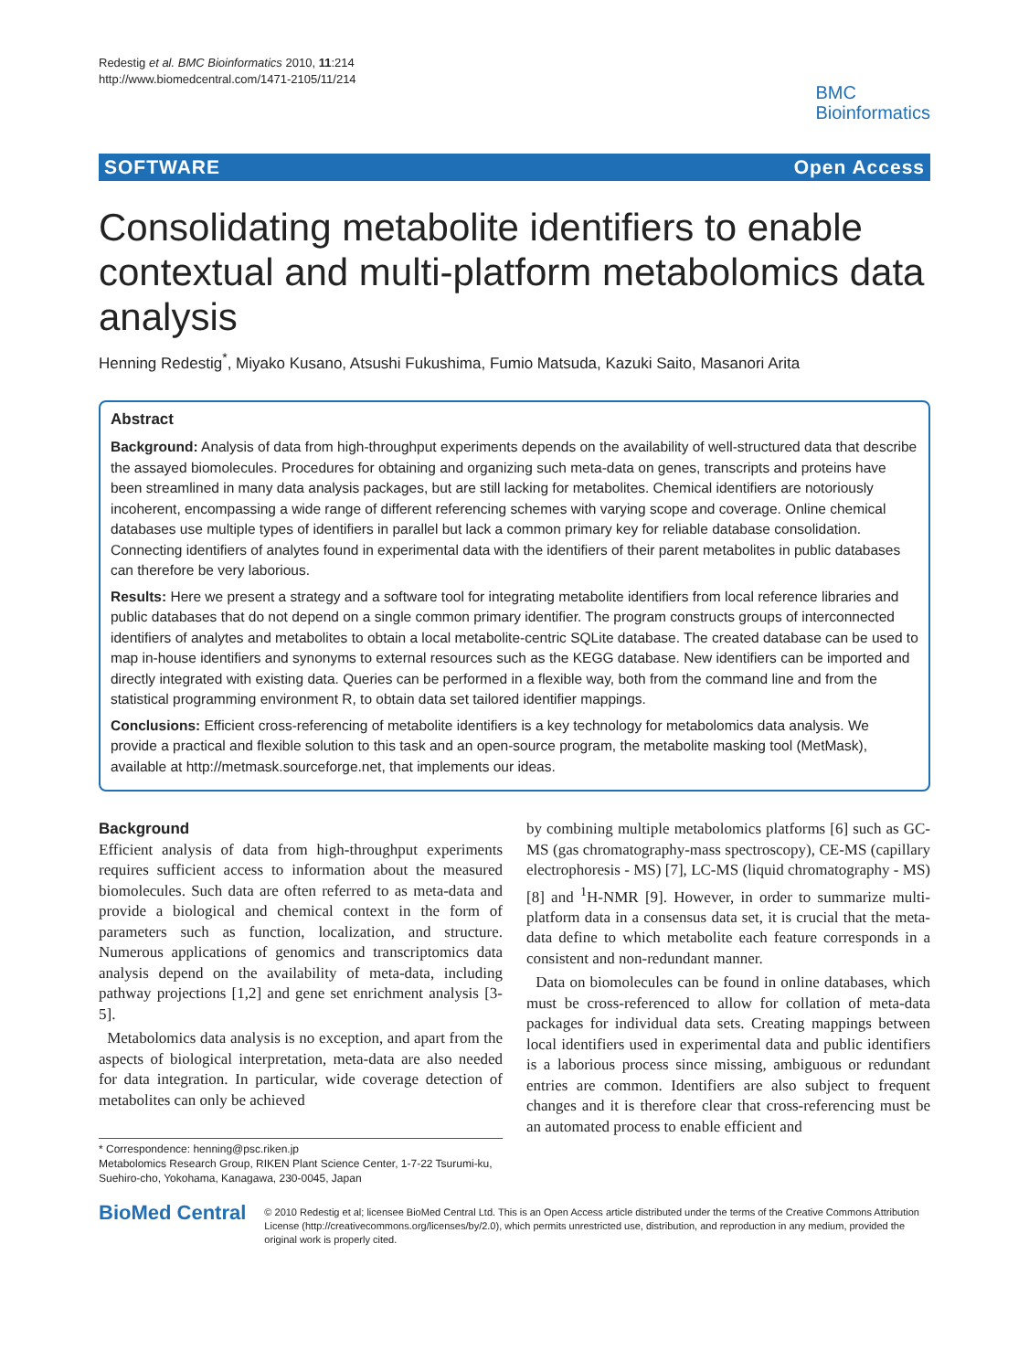Redestig et al. BMC Bioinformatics 2010, 11:214
http://www.biomedcentral.com/1471-2105/11/214
BMC
Bioinformatics
SOFTWARE Open Access
Consolidating metabolite identifiers to enable contextual and multi-platform metabolomics data analysis
Henning Redestig<sup>*</sup>, Miyako Kusano, Atsushi Fukushima, Fumio Matsuda, Kazuki Saito, Masanori Arita
Abstract
Background: Analysis of data from high-throughput experiments depends on the availability of well-structured data that describe the assayed biomolecules. Procedures for obtaining and organizing such meta-data on genes, transcripts and proteins have been streamlined in many data analysis packages, but are still lacking for metabolites. Chemical identifiers are notoriously incoherent, encompassing a wide range of different referencing schemes with varying scope and coverage. Online chemical databases use multiple types of identifiers in parallel but lack a common primary key for reliable database consolidation. Connecting identifiers of analytes found in experimental data with the identifiers of their parent metabolites in public databases can therefore be very laborious.
Results: Here we present a strategy and a software tool for integrating metabolite identifiers from local reference libraries and public databases that do not depend on a single common primary identifier. The program constructs groups of interconnected identifiers of analytes and metabolites to obtain a local metabolite-centric SQLite database. The created database can be used to map in-house identifiers and synonyms to external resources such as the KEGG database. New identifiers can be imported and directly integrated with existing data. Queries can be performed in a flexible way, both from the command line and from the statistical programming environment R, to obtain data set tailored identifier mappings.
Conclusions: Efficient cross-referencing of metabolite identifiers is a key technology for metabolomics data analysis. We provide a practical and flexible solution to this task and an open-source program, the metabolite masking tool (MetMask), available at http://metmask.sourceforge.net, that implements our ideas.
Background
Efficient analysis of data from high-throughput experiments requires sufficient access to information about the measured biomolecules. Such data are often referred to as meta-data and provide a biological and chemical context in the form of parameters such as function, localization, and structure. Numerous applications of genomics and transcriptomics data analysis depend on the availability of meta-data, including pathway projections [1,2] and gene set enrichment analysis [3-5].
Metabolomics data analysis is no exception, and apart from the aspects of biological interpretation, meta-data are also needed for data integration. In particular, wide coverage detection of metabolites can only be achieved
* Correspondence: henning@psc.riken.jp
Metabolomics Research Group, RIKEN Plant Science Center, 1-7-22 Tsurumi-ku, Suehiro-cho, Yokohama, Kanagawa, 230-0045, Japan
by combining multiple metabolomics platforms [6] such as GC-MS (gas chromatography-mass spectroscopy), CE-MS (capillary electrophoresis - MS) [7], LC-MS (liquid chromatography - MS) [8] and <sup>1</sup>H-NMR [9]. However, in order to summarize multi-platform data in a consensus data set, it is crucial that the meta-data define to which metabolite each feature corresponds in a consistent and non-redundant manner.
Data on biomolecules can be found in online databases, which must be cross-referenced to allow for collation of meta-data packages for individual data sets. Creating mappings between local identifiers used in experimental data and public identifiers is a laborious process since missing, ambiguous or redundant entries are common. Identifiers are also subject to frequent changes and it is therefore clear that cross-referencing must be an automated process to enable efficient and
BioMed Central
© 2010 Redestig et al; licensee BioMed Central Ltd. This is an Open Access article distributed under the terms of the Creative Commons Attribution License (http://creativecommons.org/licenses/by/2.0), which permits unrestricted use, distribution, and reproduction in any medium, provided the original work is properly cited.